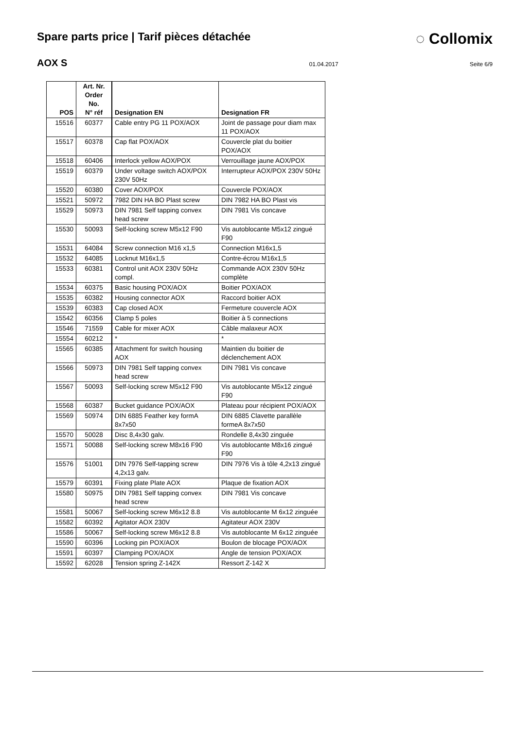Spare parts price | Tarif pièces détachée
◌ Collomix
AOX S
01.04.2017 Seite 6/9
| POS | Art. Nr. Order No. N° réf | Designation EN | Designation FR |
| --- | --- | --- | --- |
| 15516 | 60377 | Cable entry PG 11 POX/AOX | Joint de passage pour diam max 11 POX/AOX |
| 15517 | 60378 | Cap flat POX/AOX | Couvercle plat du boitier POX/AOX |
| 15518 | 60406 | Interlock yellow AOX/POX | Verrouillage jaune AOX/POX |
| 15519 | 60379 | Under voltage switch AOX/POX 230V 50Hz | Interrupteur AOX/POX 230V 50Hz |
| 15520 | 60380 | Cover AOX/POX | Couvercle POX/AOX |
| 15521 | 50972 | 7982 DIN HA BO Plast screw | DIN 7982 HA BO Plast vis |
| 15529 | 50973 | DIN 7981 Self tapping convex head screw | DIN 7981 Vis concave |
| 15530 | 50093 | Self-locking screw M5x12 F90 | Vis autoblocante M5x12 zingué F90 |
| 15531 | 64084 | Screw connection M16 x1,5 | Connection M16x1,5 |
| 15532 | 64085 | Locknut M16x1,5 | Contre-écrou M16x1,5 |
| 15533 | 60381 | Control unit AOX 230V 50Hz compl. | Commande AOX 230V 50Hz complète |
| 15534 | 60375 | Basic housing POX/AOX | Boitier POX/AOX |
| 15535 | 60382 | Housing connector AOX | Raccord boitier AOX |
| 15539 | 60383 | Cap closed AOX | Fermeture couvercle AOX |
| 15542 | 60356 | Clamp 5 poles | Boitier à 5 connections |
| 15546 | 71559 | Cable for mixer AOX | Câble malaxeur AOX |
| 15554 | 60212 | * | * |
| 15565 | 60385 | Attachment for switch housing AOX | Maintien du boitier de déclenchement AOX |
| 15566 | 50973 | DIN 7981 Self tapping convex head screw | DIN 7981 Vis concave |
| 15567 | 50093 | Self-locking screw M5x12 F90 | Vis autoblocante M5x12 zingué F90 |
| 15568 | 60387 | Bucket guidance POX/AOX | Plateau pour récipient POX/AOX |
| 15569 | 50974 | DIN 6885 Feather key formA 8x7x50 | DIN 6885 Clavette parallèle formeA 8x7x50 |
| 15570 | 50028 | Disc 8,4x30 galv. | Rondelle 8,4x30 zinguée |
| 15571 | 50088 | Self-locking screw M8x16 F90 | Vis autoblocante M8x16 zingué F90 |
| 15576 | 51001 | DIN 7976 Self-tapping screw 4,2x13 galv. | DIN 7976 Vis à tôle 4,2x13 zingué |
| 15579 | 60391 | Fixing plate Plate AOX | Plaque de fixation AOX |
| 15580 | 50975 | DIN 7981 Self tapping convex head screw | DIN 7981 Vis concave |
| 15581 | 50067 | Self-locking screw M6x12 8.8 | Vis autoblocante M 6x12 zinguée |
| 15582 | 60392 | Agitator AOX 230V | Agitateur AOX 230V |
| 15586 | 50067 | Self-locking screw M6x12 8.8 | Vis autoblocante M 6x12 zinguée |
| 15590 | 60396 | Locking pin POX/AOX | Boulon de blocage POX/AOX |
| 15591 | 60397 | Clamping POX/AOX | Angle de tension POX/AOX |
| 15592 | 62028 | Tension spring Z-142X | Ressort Z-142 X |